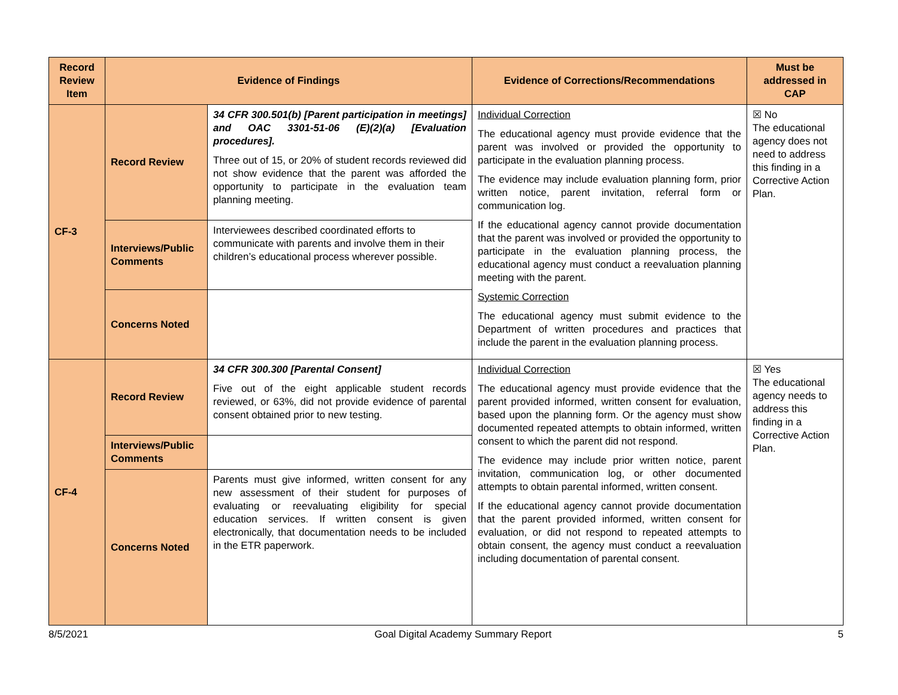| Record Review Item | Evidence of Findings | | Evidence of Corrections/Recommendations | Must be addressed in CAP |
| --- | --- | --- | --- | --- |
| CF-3 | Record Review | 34 CFR 300.501(b) [Parent participation in meetings] and OAC 3301-51-06 (E)(2)(a) [Evaluation procedures]. Three out of 15, or 20% of student records reviewed did not show evidence that the parent was afforded the opportunity to participate in the evaluation team planning meeting. | Individual Correction The educational agency must provide evidence that the parent was involved or provided the opportunity to participate in the evaluation planning process. The evidence may include evaluation planning form, prior written notice, parent invitation, referral form or communication log. If the educational agency cannot provide documentation that the parent was involved or provided the opportunity to participate in the evaluation planning process, the educational agency must conduct a reevaluation planning meeting with the parent. Systemic Correction The educational agency must submit evidence to the Department of written procedures and practices that include the parent in the evaluation planning process. | ☒ No The educational agency does not need to address this finding in a Corrective Action Plan. |
| | Interviews/Public Comments | Interviewees described coordinated efforts to communicate with parents and involve them in their children’s educational process wherever possible. | | |
| | Concerns Noted | | | |
| CF-4 | Record Review | 34 CFR 300.300 [Parental Consent] Five out of the eight applicable student records reviewed, or 63%, did not provide evidence of parental consent obtained prior to new testing. | Individual Correction The educational agency must provide evidence that the parent provided informed, written consent for evaluation, based upon the planning form. Or the agency must show documented repeated attempts to obtain informed, written consent to which the parent did not respond. The evidence may include prior written notice, parent invitation, communication log, or other documented attempts to obtain parental informed, written consent. If the educational agency cannot provide documentation that the parent provided informed, written consent for evaluation, or did not respond to repeated attempts to obtain consent, the agency must conduct a reevaluation including documentation of parental consent. | ☒ Yes The educational agency needs to address this finding in a Corrective Action Plan. |
| | Interviews/Public Comments | | | |
| | Concerns Noted | Parents must give informed, written consent for any new assessment of their student for purposes of evaluating or reevaluating eligibility for special education services. If written consent is given electronically, that documentation needs to be included in the ETR paperwork. | | |
8/5/2021 Goal Digital Academy Summary Report 5